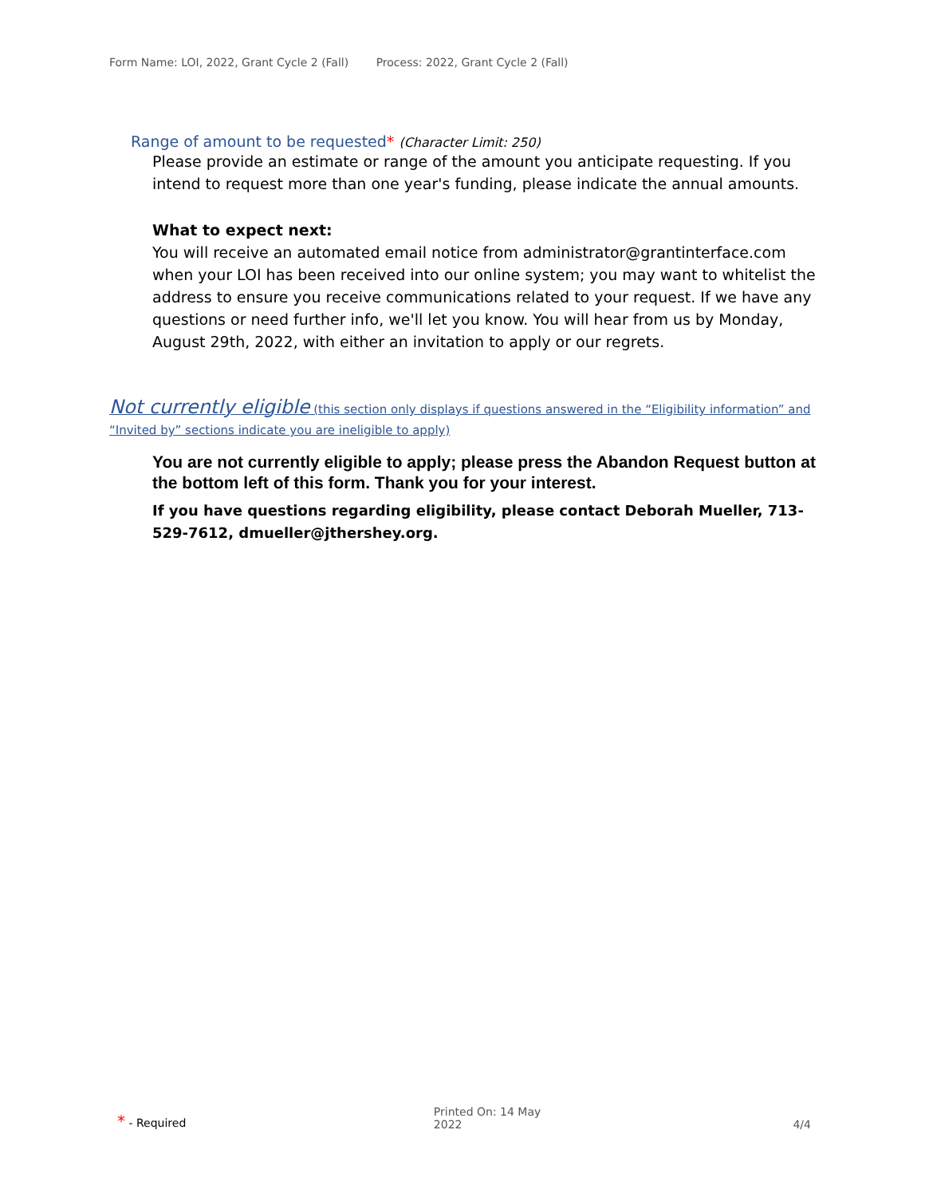Form Name: LOI, 2022, Grant Cycle 2 (Fall) Process: 2022, Grant Cycle 2 (Fall)
Range of amount to be requested* (Character Limit: 250)
Please provide an estimate or range of the amount you anticipate requesting. If you intend to request more than one year's funding, please indicate the annual amounts.
What to expect next:
You will receive an automated email notice from administrator@grantinterface.com when your LOI has been received into our online system; you may want to whitelist the address to ensure you receive communications related to your request. If we have any questions or need further info, we'll let you know. You will hear from us by Monday, August 29th, 2022, with either an invitation to apply or our regrets.
Not currently eligible (this section only displays if questions answered in the “Eligibility information” and “Invited by” sections indicate you are ineligible to apply)
You are not currently eligible to apply; please press the Abandon Request button at the bottom left of this form. Thank you for your interest.
If you have questions regarding eligibility, please contact Deborah Mueller, 713-529-7612, dmueller@jthershey.org.
* - Required
Printed On: 14 May 2022
4/4